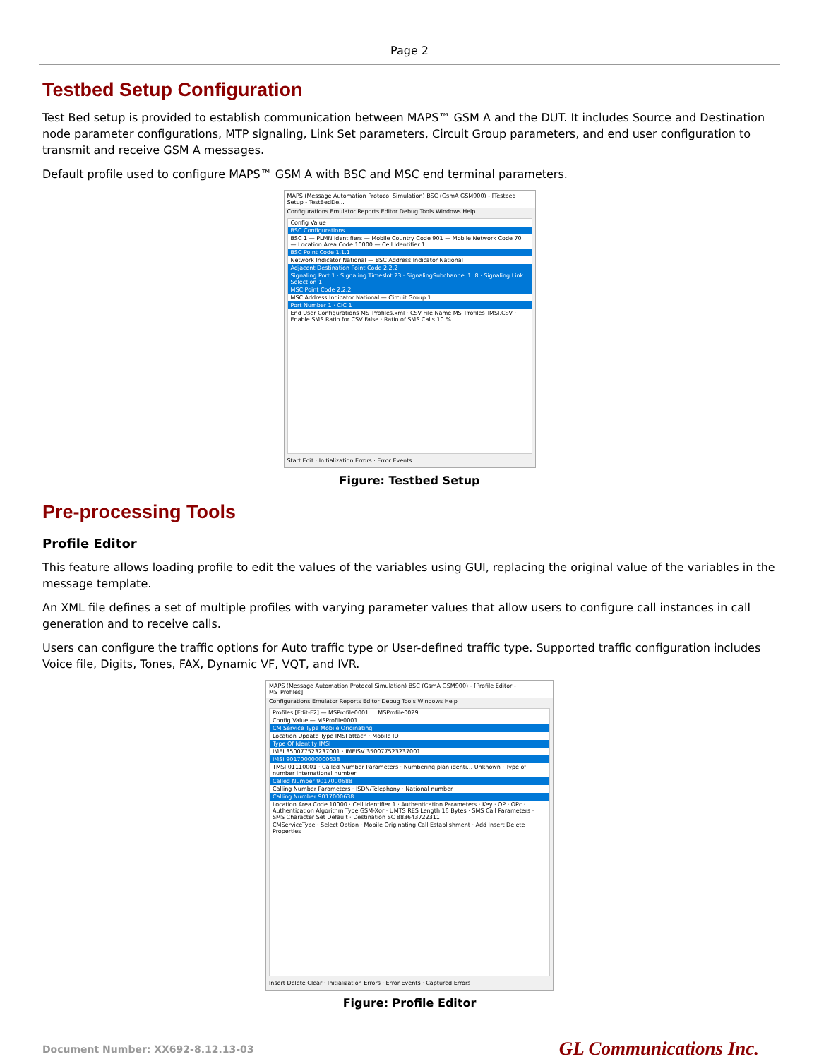Page 2
Testbed Setup Configuration
Test Bed setup is provided to establish communication between MAPS™ GSM A and the DUT. It includes Source and Destination node parameter configurations, MTP signaling, Link Set parameters, Circuit Group parameters, and end user configuration to transmit and receive GSM A messages.
Default profile used to configure MAPS™ GSM A with BSC and MSC end terminal parameters.
MAPS (Message Automation Protocol Simulation) BSC (GsmA GSM900) - [Testbed Setup - TestBedDe...
Configurations Emulator Reports Editor Debug Tools Windows Help
Config Value
BSC Configurations
BSC 1 — PLMN Identifiers — Mobile Country Code 901 — Mobile Network Code 70 — Location Area Code 10000 — Cell Identifier 1
BSC Point Code 1.1.1
Network Indicator National — BSC Address Indicator National
Adjacent Destination Point Code 2.2.2
Signaling Port 1 · Signaling Timeslot 23 · SignalingSubchannel 1..8 · Signaling Link Selection 1
MSC Point Code 2.2.2
MSC Address Indicator National — Circuit Group 1
Port Number 1 · CIC 1
End User Configurations MS_Profiles.xml · CSV File Name MS_Profiles_IMSI.CSV · Enable SMS Ratio for CSV False · Ratio of SMS Calls 10 %
Start Edit · Initialization Errors · Error Events
Figure: Testbed Setup
Pre-processing Tools
Profile Editor
This feature allows loading profile to edit the values of the variables using GUI, replacing the original value of the variables in the message template.
An XML file defines a set of multiple profiles with varying parameter values that allow users to configure call instances in call generation and to receive calls.
Users can configure the traffic options for Auto traffic type or User-defined traffic type. Supported traffic configuration includes Voice file, Digits, Tones, FAX, Dynamic VF, VQT, and IVR.
MAPS (Message Automation Protocol Simulation) BSC (GsmA GSM900) - [Profile Editor - MS_Profiles]
Configurations Emulator Reports Editor Debug Tools Windows Help
Profiles [Edit-F2] — MSProfile0001 … MSProfile0029
Config Value — MSProfile0001
CM Service Type Mobile Originating
Location Update Type IMSI attach · Mobile ID
Type Of Identity IMSI
IMEI 350077523237001 · IMEISV 350077523237001
IMSI 901700000000638
TMSI 01110001 · Called Number Parameters · Numbering plan identi… Unknown · Type of number International number
Called Number 9017000688
Calling Number Parameters · ISDN/Telephony · National number
Calling Number 9017000638
Location Area Code 10000 · Cell Identifier 1 · Authentication Parameters · Key · OP · OPc · Authentication Algorithm Type GSM-Xor · UMTS RES Length 16 Bytes · SMS Call Parameters · SMS Character Set Default · Destination SC 883643722311
CMServiceType · Select Option · Mobile Originating Call Establishment · Add Insert Delete Properties
Insert Delete Clear · Initialization Errors · Error Events · Captured Errors
Figure: Profile Editor
Document Number: XX692-8.12.13-03 GL Communications Inc.